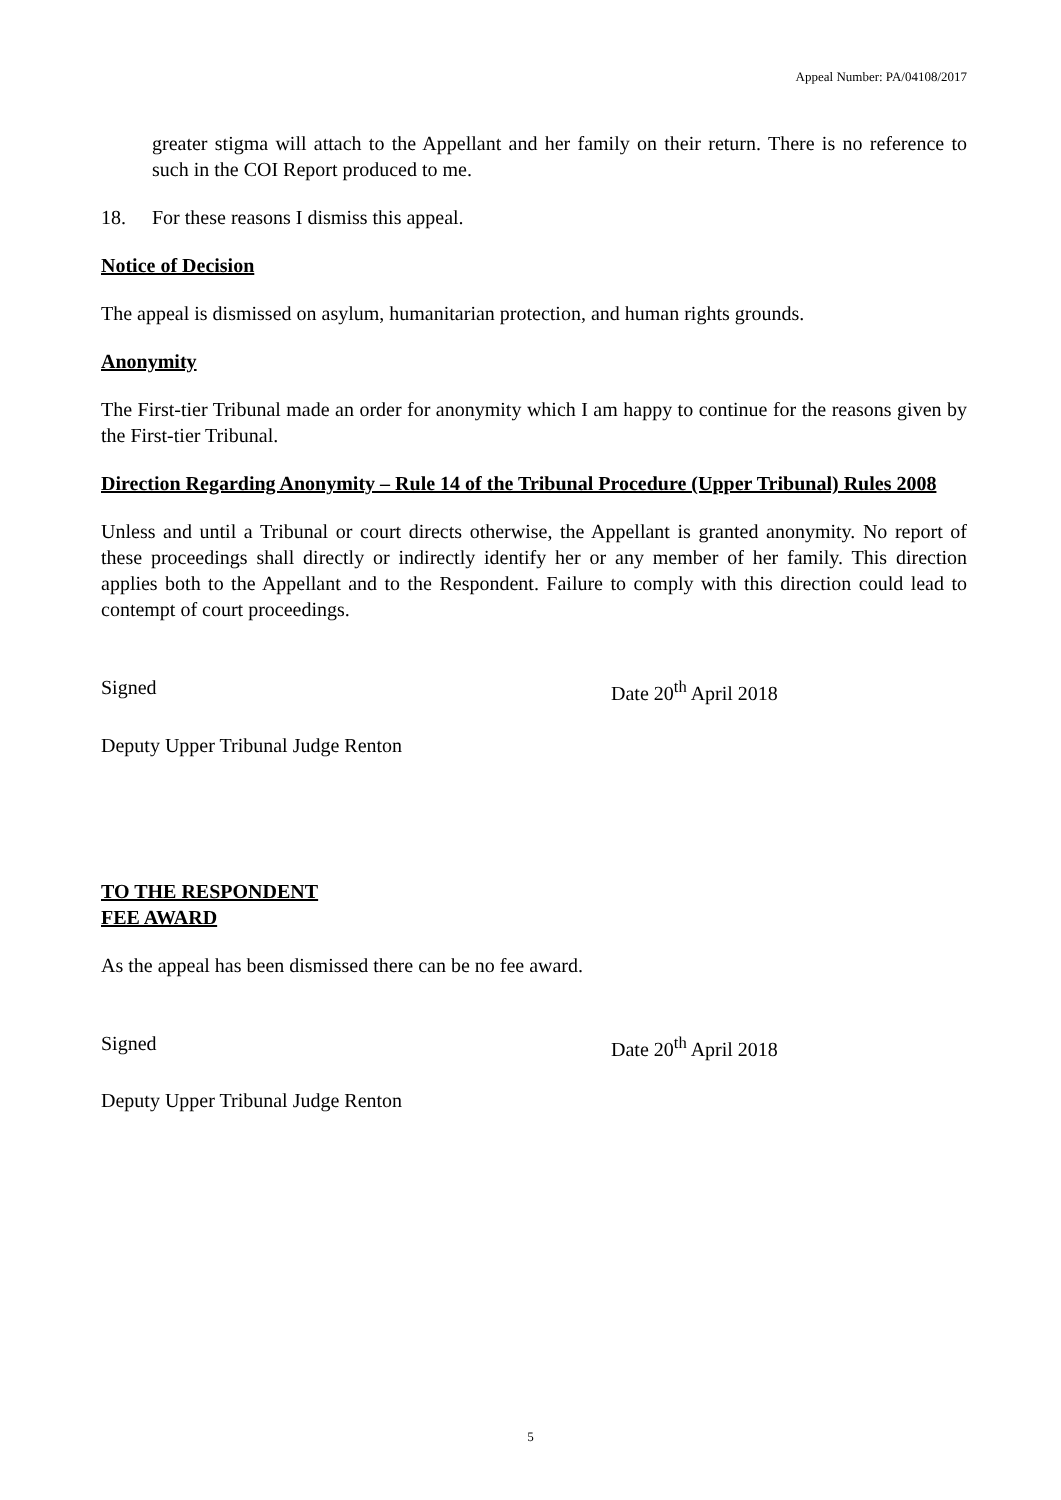Appeal Number: PA/04108/2017
greater stigma will attach to the Appellant and her family on their return. There is no reference to such in the COI Report produced to me.
18. For these reasons I dismiss this appeal.
Notice of Decision
The appeal is dismissed on asylum, humanitarian protection, and human rights grounds.
Anonymity
The First-tier Tribunal made an order for anonymity which I am happy to continue for the reasons given by the First-tier Tribunal.
Direction Regarding Anonymity – Rule 14 of the Tribunal Procedure (Upper Tribunal) Rules 2008
Unless and until a Tribunal or court directs otherwise, the Appellant is granted anonymity. No report of these proceedings shall directly or indirectly identify her or any member of her family. This direction applies both to the Appellant and to the Respondent. Failure to comply with this direction could lead to contempt of court proceedings.
Signed Date 20<sup>th</sup> April 2018
Deputy Upper Tribunal Judge Renton
TO THE RESPONDENT
FEE AWARD
As the appeal has been dismissed there can be no fee award.
Signed Date 20<sup>th</sup> April 2018
Deputy Upper Tribunal Judge Renton
5